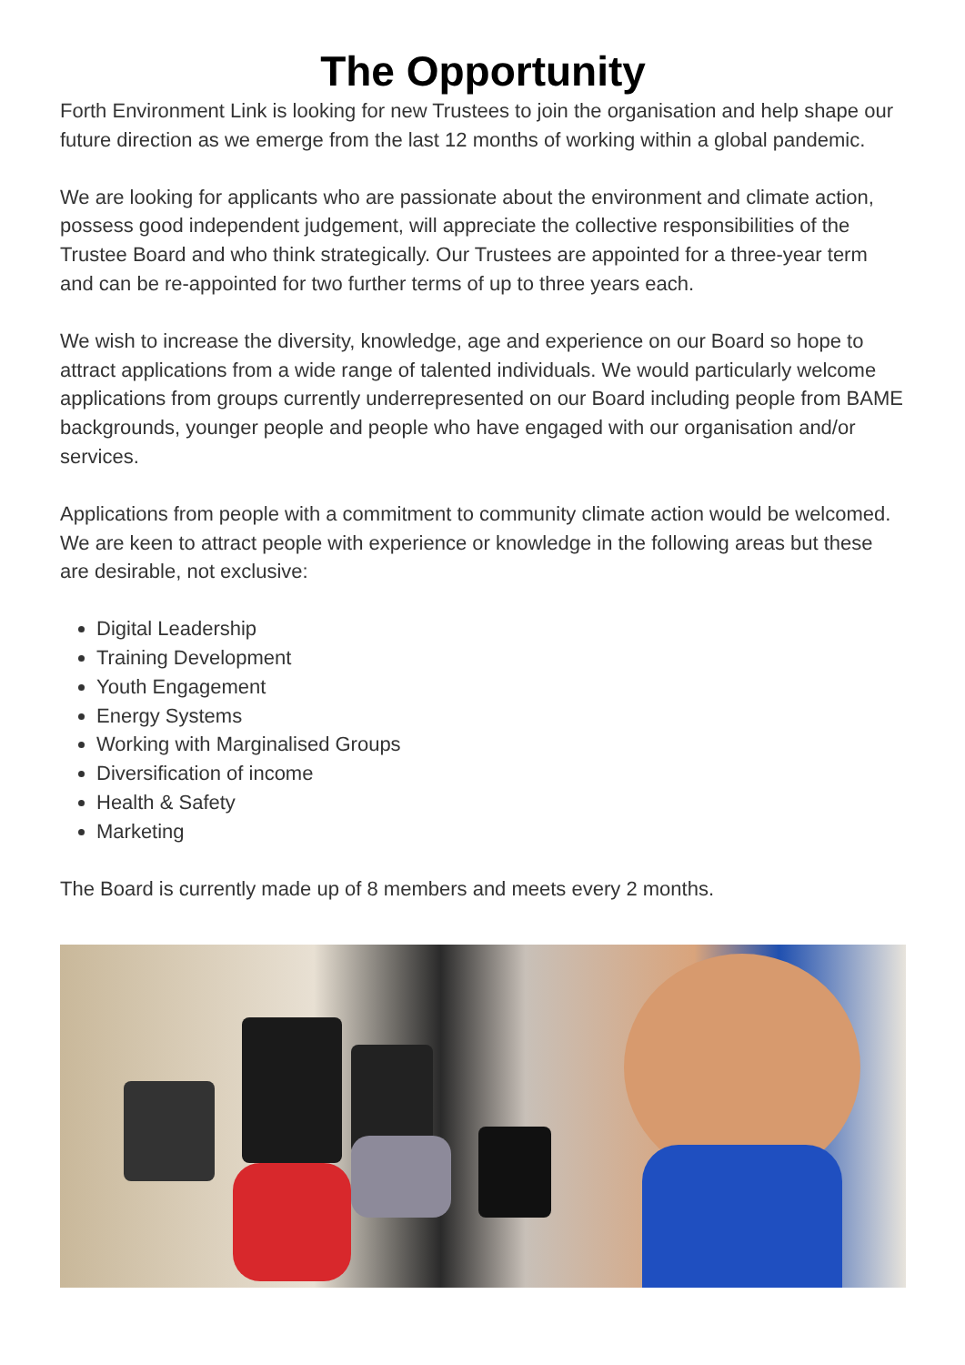The Opportunity
Forth Environment Link is looking for new Trustees to join the organisation and help shape our future direction as we emerge from the last 12 months of working within a global pandemic.
We are looking for applicants who are passionate about the environment and climate action, possess good independent judgement, will appreciate the collective responsibilities of the Trustee Board and who think strategically. Our Trustees are appointed for a three-year term and can be re-appointed for two further terms of up to three years each.
We wish to increase the diversity, knowledge, age and experience on our Board so hope to attract applications from a wide range of talented individuals. We would particularly welcome applications from groups currently underrepresented on our Board including people from BAME backgrounds, younger people and people who have engaged with our organisation and/or services.
Applications from people with a commitment to community climate action would be welcomed. We are keen to attract people with experience or knowledge in the following areas but these are desirable, not exclusive:
Digital Leadership
Training Development
Youth Engagement
Energy Systems
Working with Marginalised Groups
Diversification of income
Health & Safety
Marketing
The Board is currently made up of 8 members and meets every 2 months.